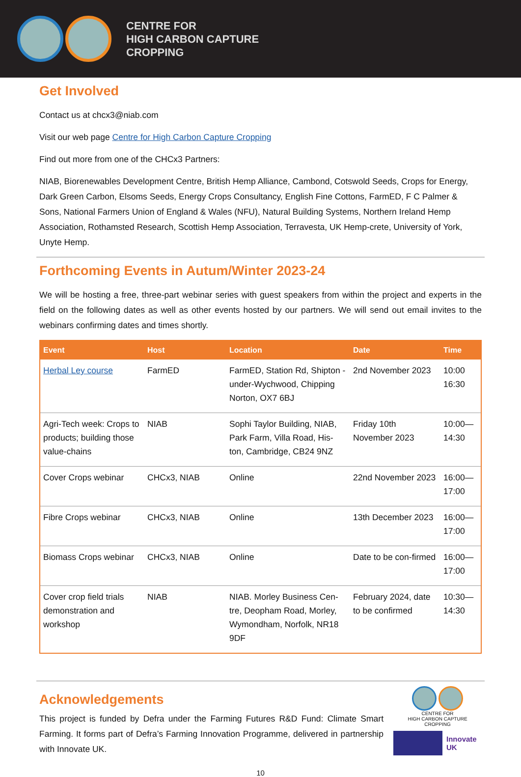CENTRE FOR
HIGH CARBON CAPTURE
CROPPING
Get Involved
Contact us at chcx3@niab.com
Visit our web page Centre for High Carbon Capture Cropping
Find out more from one of the CHCx3 Partners:
NIAB, Biorenewables Development Centre, British Hemp Alliance, Cambond, Cotswold Seeds, Crops for Energy, Dark Green Carbon, Elsoms Seeds, Energy Crops Consultancy, English Fine Cottons, FarmED, F C Palmer & Sons, National Farmers Union of England & Wales (NFU), Natural Building Systems, Northern Ireland Hemp Association, Rothamsted Research, Scottish Hemp Association, Terravesta, UK Hemp-crete, University of York, Unyte Hemp.
Forthcoming Events in Autum/Winter 2023-24
We will be hosting a free, three-part webinar series with guest speakers from within the project and experts in the field on the following dates as well as other events hosted by our partners. We will send out email invites to the webinars confirming dates and times shortly.
| Event | Host | Location | Date | Time |
| --- | --- | --- | --- | --- |
| Herbal Ley course | FarmED | FarmED, Station Rd, Shipton -under-Wychwood, Chipping Norton, OX7 6BJ | 2nd November 2023 | 10:00 16:30 |
| Agri-Tech week: Crops to products; building those value-chains | NIAB | Sophi Taylor Building, NIAB, Park Farm, Villa Road, His-ton, Cambridge, CB24 9NZ | Friday 10th November 2023 | 10:00—14:30 |
| Cover Crops webinar | CHCx3, NIAB | Online | 22nd November 2023 | 16:00—17:00 |
| Fibre Crops webinar | CHCx3, NIAB | Online | 13th December 2023 | 16:00—17:00 |
| Biomass Crops webinar | CHCx3, NIAB | Online | Date to be con-firmed | 16:00—17:00 |
| Cover crop field trials demonstration and workshop | NIAB | NIAB. Morley Business Cen-tre, Deopham Road, Morley, Wymondham, Norfolk, NR18 9DF | February 2024, date to be confirmed | 10:30—14:30 |
Acknowledgements
This project is funded by Defra under the Farming Futures R&D Fund: Climate Smart Farming. It forms part of Defra’s Farming Innovation Programme, delivered in partnership with Innovate UK.
CENTRE FOR
HIGH CARBON CAPTURE
CROPPING
Innovate
UK
10